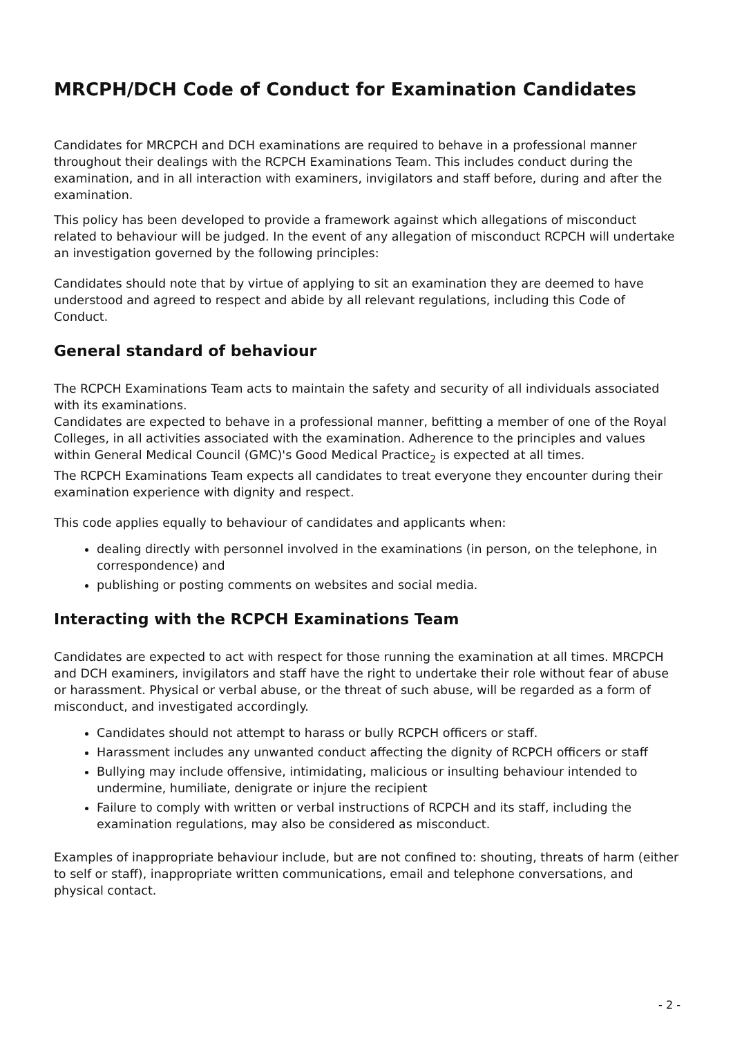MRCPH/DCH Code of Conduct for Examination Candidates
Candidates for MRCPCH and DCH examinations are required to behave in a professional manner throughout their dealings with the RCPCH Examinations Team. This includes conduct during the examination, and in all interaction with examiners, invigilators and staff before, during and after the examination.
This policy has been developed to provide a framework against which allegations of misconduct related to behaviour will be judged. In the event of any allegation of misconduct RCPCH will undertake an investigation governed by the following principles:
Candidates should note that by virtue of applying to sit an examination they are deemed to have understood and agreed to respect and abide by all relevant regulations, including this Code of Conduct.
General standard of behaviour
The RCPCH Examinations Team acts to maintain the safety and security of all individuals associated with its examinations.
Candidates are expected to behave in a professional manner, befitting a member of one of the Royal Colleges, in all activities associated with the examination. Adherence to the principles and values within General Medical Council (GMC)'s Good Medical Practice<sub>2</sub> is expected at all times.
The RCPCH Examinations Team expects all candidates to treat everyone they encounter during their examination experience with dignity and respect.
This code applies equally to behaviour of candidates and applicants when:
dealing directly with personnel involved in the examinations (in person, on the telephone, in correspondence) and
publishing or posting comments on websites and social media.
Interacting with the RCPCH Examinations Team
Candidates are expected to act with respect for those running the examination at all times. MRCPCH and DCH examiners, invigilators and staff have the right to undertake their role without fear of abuse or harassment. Physical or verbal abuse, or the threat of such abuse, will be regarded as a form of misconduct, and investigated accordingly.
Candidates should not attempt to harass or bully RCPCH officers or staff.
Harassment includes any unwanted conduct affecting the dignity of RCPCH officers or staff
Bullying may include offensive, intimidating, malicious or insulting behaviour intended to undermine, humiliate, denigrate or injure the recipient
Failure to comply with written or verbal instructions of RCPCH and its staff, including the examination regulations, may also be considered as misconduct.
Examples of inappropriate behaviour include, but are not confined to: shouting, threats of harm (either to self or staff), inappropriate written communications, email and telephone conversations, and physical contact.
- 2 -